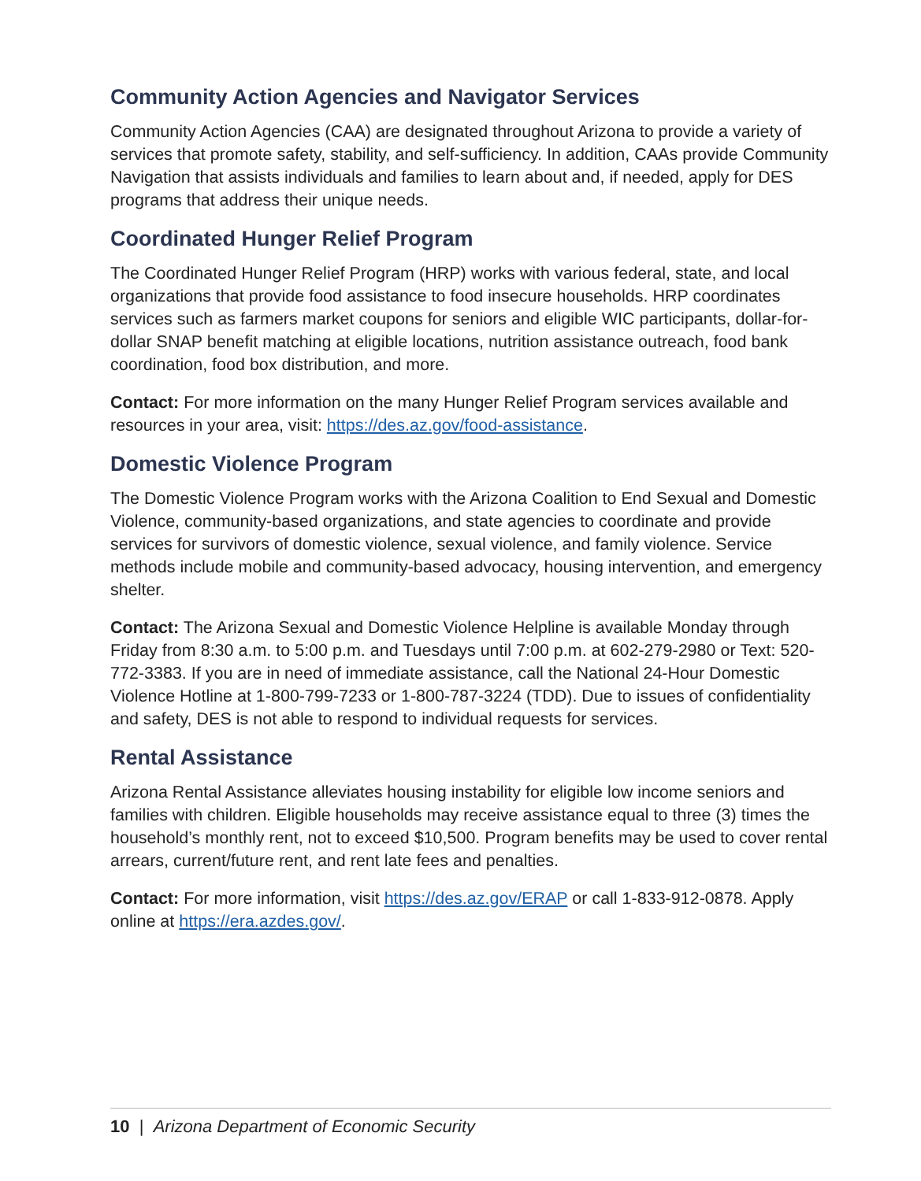Community Action Agencies and Navigator Services
Community Action Agencies (CAA) are designated throughout Arizona to provide a variety of services that promote safety, stability, and self-sufficiency. In addition, CAAs provide Community Navigation that assists individuals and families to learn about and, if needed, apply for DES programs that address their unique needs.
Coordinated Hunger Relief Program
The Coordinated Hunger Relief Program (HRP) works with various federal, state, and local organizations that provide food assistance to food insecure households. HRP coordinates services such as farmers market coupons for seniors and eligible WIC participants, dollar-for-dollar SNAP benefit matching at eligible locations, nutrition assistance outreach, food bank coordination, food box distribution, and more.
Contact: For more information on the many Hunger Relief Program services available and resources in your area, visit: https://des.az.gov/food-assistance.
Domestic Violence Program
The Domestic Violence Program works with the Arizona Coalition to End Sexual and Domestic Violence, community-based organizations, and state agencies to coordinate and provide services for survivors of domestic violence, sexual violence, and family violence. Service methods include mobile and community-based advocacy, housing intervention, and emergency shelter.
Contact: The Arizona Sexual and Domestic Violence Helpline is available Monday through Friday from 8:30 a.m. to 5:00 p.m. and Tuesdays until 7:00 p.m. at 602-279-2980 or Text: 520-772-3383. If you are in need of immediate assistance, call the National 24-Hour Domestic Violence Hotline at 1-800-799-7233 or 1-800-787-3224 (TDD). Due to issues of confidentiality and safety, DES is not able to respond to individual requests for services.
Rental Assistance
Arizona Rental Assistance alleviates housing instability for eligible low income seniors and families with children. Eligible households may receive assistance equal to three (3) times the household’s monthly rent, not to exceed $10,500. Program benefits may be used to cover rental arrears, current/future rent, and rent late fees and penalties.
Contact: For more information, visit https://des.az.gov/ERAP or call 1-833-912-0878. Apply online at https://era.azdes.gov/.
10 | Arizona Department of Economic Security